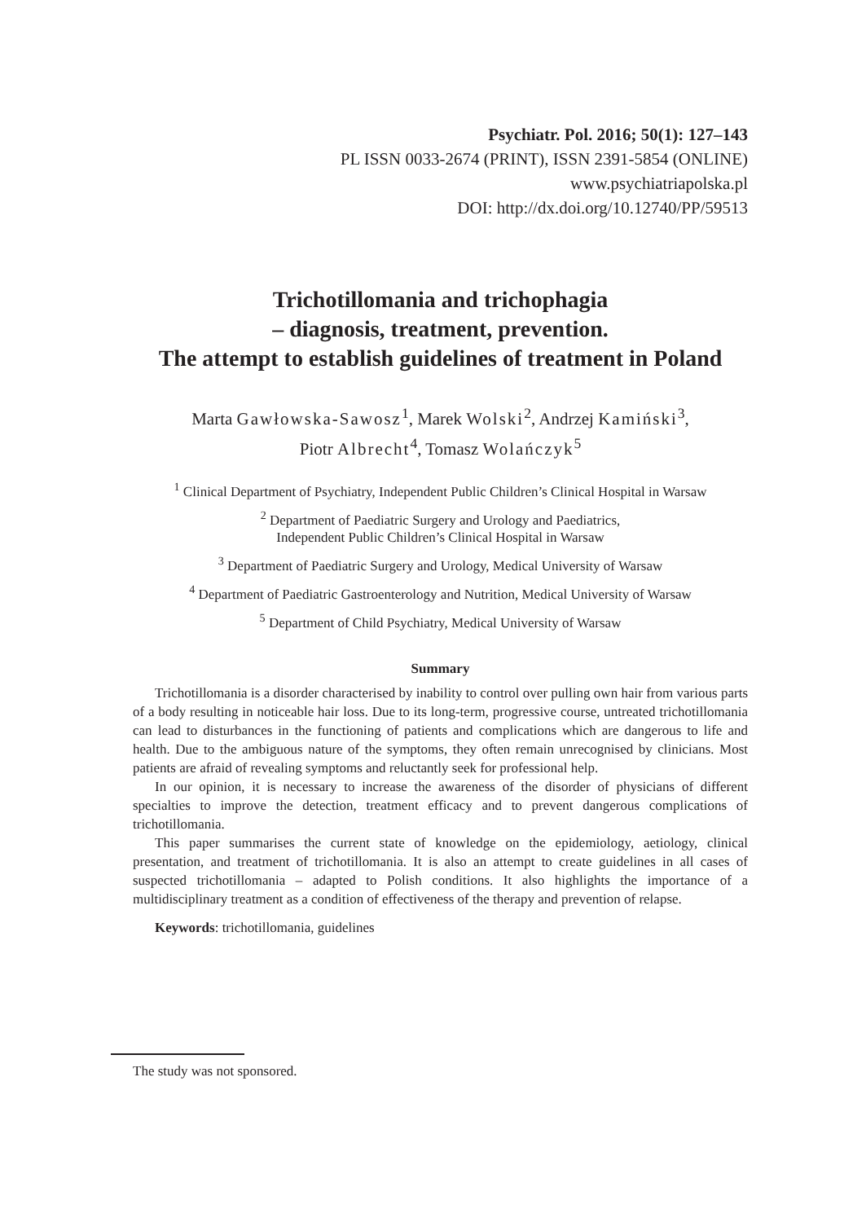Psychiatr. Pol. 2016; 50(1): 127–143
PL ISSN 0033-2674 (PRINT), ISSN 2391-5854 (ONLINE)
www.psychiatriapolska.pl
DOI: http://dx.doi.org/10.12740/PP/59513
Trichotillomania and trichophagia
– diagnosis, treatment, prevention.
The attempt to establish guidelines of treatment in Poland
Marta Gawłowska-Sawosz<sup>1</sup>, Marek Wolski<sup>2</sup>, Andrzej Kamiński<sup>3</sup>,
Piotr Albrecht<sup>4</sup>, Tomasz Wolańczyk<sup>5</sup>
<sup>1</sup> Clinical Department of Psychiatry, Independent Public Children’s Clinical Hospital in Warsaw
<sup>2</sup> Department of Paediatric Surgery and Urology and Paediatrics,
Independent Public Children’s Clinical Hospital in Warsaw
<sup>3</sup> Department of Paediatric Surgery and Urology, Medical University of Warsaw
<sup>4</sup> Department of Paediatric Gastroenterology and Nutrition, Medical University of Warsaw
<sup>5</sup> Department of Child Psychiatry, Medical University of Warsaw
Summary
Trichotillomania is a disorder characterised by inability to control over pulling own hair from various parts of a body resulting in noticeable hair loss. Due to its long-term, progressive course, untreated trichotillomania can lead to disturbances in the functioning of patients and complications which are dangerous to life and health. Due to the ambiguous nature of the symptoms, they often remain unrecognised by clinicians. Most patients are afraid of revealing symptoms and reluctantly seek for professional help.
In our opinion, it is necessary to increase the awareness of the disorder of physicians of different specialties to improve the detection, treatment efficacy and to prevent dangerous complications of trichotillomania.
This paper summarises the current state of knowledge on the epidemiology, aetiology, clinical presentation, and treatment of trichotillomania. It is also an attempt to create guidelines in all cases of suspected trichotillomania – adapted to Polish conditions. It also highlights the importance of a multidisciplinary treatment as a condition of effectiveness of the therapy and prevention of relapse.
Keywords: trichotillomania, guidelines
The study was not sponsored.